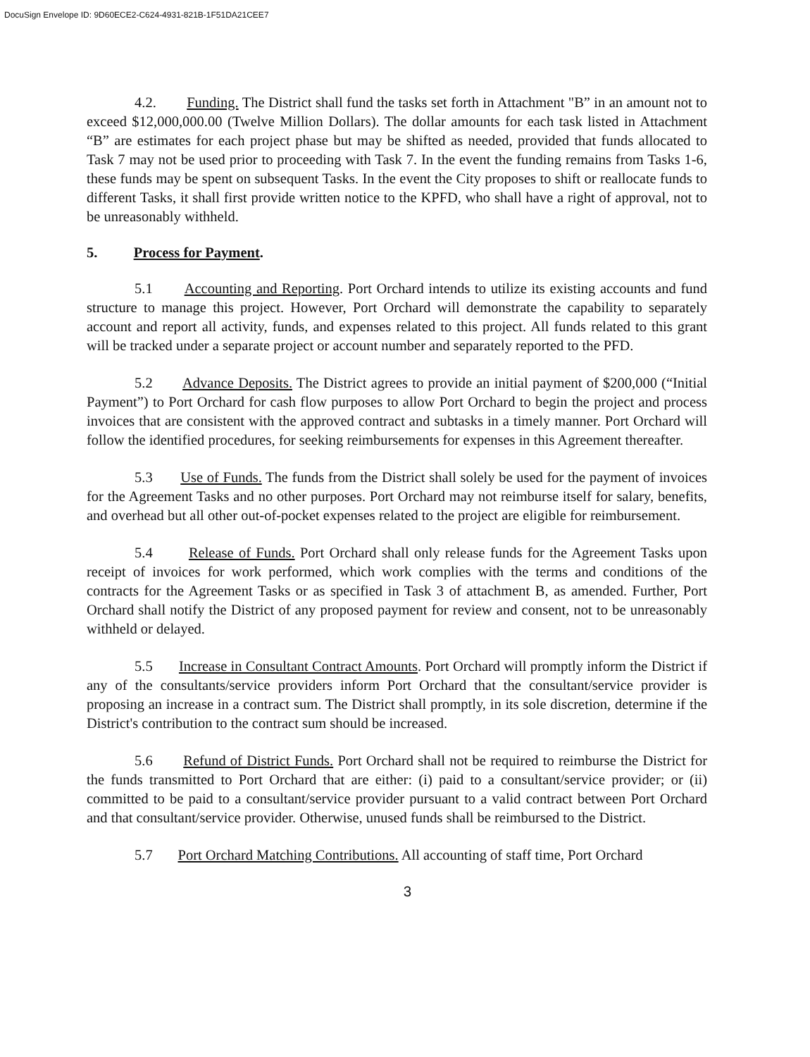DocuSign Envelope ID: 9D60ECE2-C624-4931-821B-1F51DA21CEE7
4.2. Funding. The District shall fund the tasks set forth in Attachment "B” in an amount not to exceed $12,000,000.00 (Twelve Million Dollars). The dollar amounts for each task listed in Attachment “B” are estimates for each project phase but may be shifted as needed, provided that funds allocated to Task 7 may not be used prior to proceeding with Task 7. In the event the funding remains from Tasks 1-6, these funds may be spent on subsequent Tasks. In the event the City proposes to shift or reallocate funds to different Tasks, it shall first provide written notice to the KPFD, who shall have a right of approval, not to be unreasonably withheld.
5. Process for Payment.
5.1 Accounting and Reporting. Port Orchard intends to utilize its existing accounts and fund structure to manage this project. However, Port Orchard will demonstrate the capability to separately account and report all activity, funds, and expenses related to this project. All funds related to this grant will be tracked under a separate project or account number and separately reported to the PFD.
5.2 Advance Deposits. The District agrees to provide an initial payment of $200,000 (“Initial Payment”) to Port Orchard for cash flow purposes to allow Port Orchard to begin the project and process invoices that are consistent with the approved contract and subtasks in a timely manner. Port Orchard will follow the identified procedures, for seeking reimbursements for expenses in this Agreement thereafter.
5.3 Use of Funds. The funds from the District shall solely be used for the payment of invoices for the Agreement Tasks and no other purposes. Port Orchard may not reimburse itself for salary, benefits, and overhead but all other out-of-pocket expenses related to the project are eligible for reimbursement.
5.4 Release of Funds. Port Orchard shall only release funds for the Agreement Tasks upon receipt of invoices for work performed, which work complies with the terms and conditions of the contracts for the Agreement Tasks or as specified in Task 3 of attachment B, as amended. Further, Port Orchard shall notify the District of any proposed payment for review and consent, not to be unreasonably withheld or delayed.
5.5 Increase in Consultant Contract Amounts. Port Orchard will promptly inform the District if any of the consultants/service providers inform Port Orchard that the consultant/service provider is proposing an increase in a contract sum. The District shall promptly, in its sole discretion, determine if the District's contribution to the contract sum should be increased.
5.6 Refund of District Funds. Port Orchard shall not be required to reimburse the District for the funds transmitted to Port Orchard that are either: (i) paid to a consultant/service provider; or (ii) committed to be paid to a consultant/service provider pursuant to a valid contract between Port Orchard and that consultant/service provider. Otherwise, unused funds shall be reimbursed to the District.
5.7 Port Orchard Matching Contributions. All accounting of staff time, Port Orchard
3